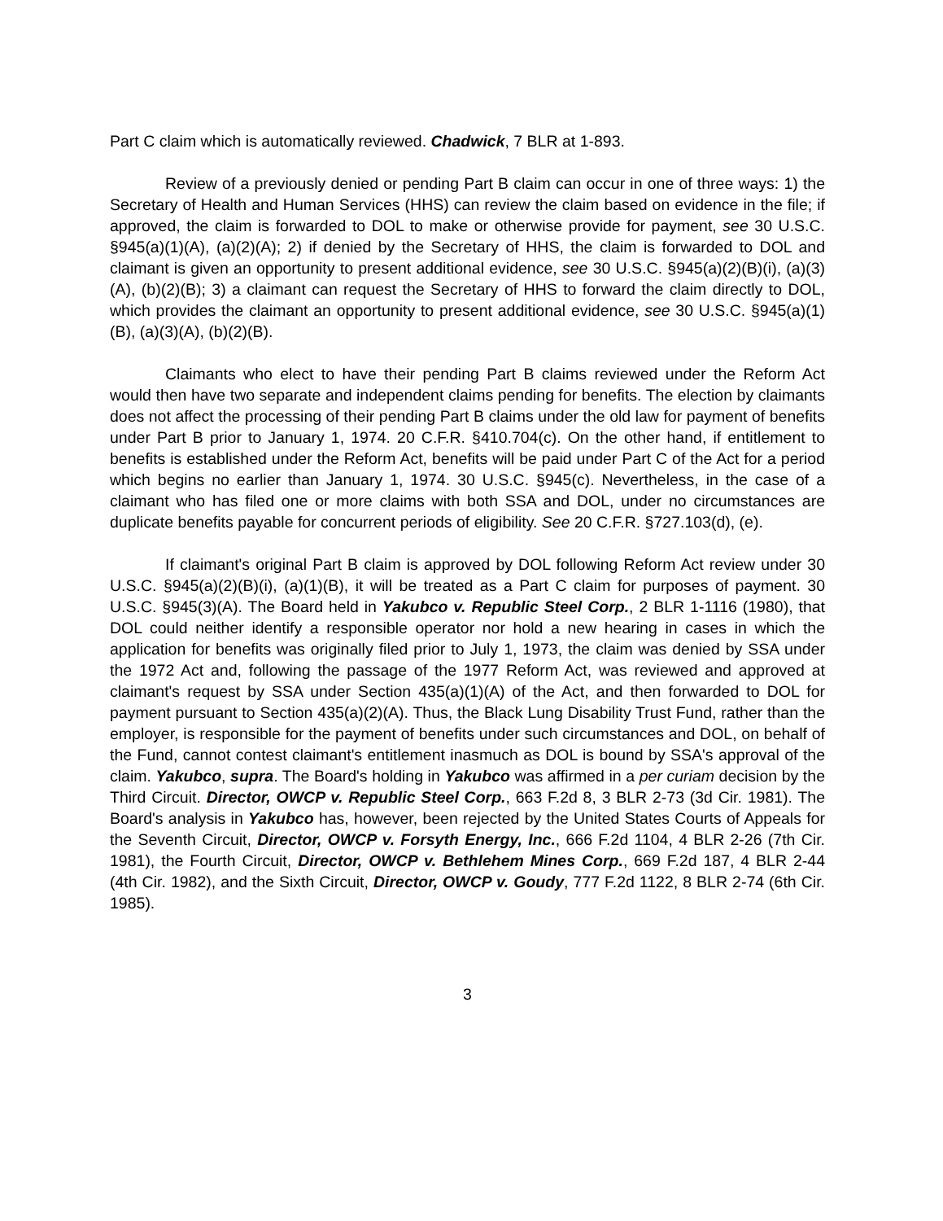Part C claim which is automatically reviewed. Chadwick, 7 BLR at 1-893.
Review of a previously denied or pending Part B claim can occur in one of three ways: 1) the Secretary of Health and Human Services (HHS) can review the claim based on evidence in the file; if approved, the claim is forwarded to DOL to make or otherwise provide for payment, see 30 U.S.C. §945(a)(1)(A), (a)(2)(A); 2) if denied by the Secretary of HHS, the claim is forwarded to DOL and claimant is given an opportunity to present additional evidence, see 30 U.S.C. §945(a)(2)(B)(i), (a)(3)(A), (b)(2)(B); 3) a claimant can request the Secretary of HHS to forward the claim directly to DOL, which provides the claimant an opportunity to present additional evidence, see 30 U.S.C. §945(a)(1)(B), (a)(3)(A), (b)(2)(B).
Claimants who elect to have their pending Part B claims reviewed under the Reform Act would then have two separate and independent claims pending for benefits. The election by claimants does not affect the processing of their pending Part B claims under the old law for payment of benefits under Part B prior to January 1, 1974. 20 C.F.R. §410.704(c). On the other hand, if entitlement to benefits is established under the Reform Act, benefits will be paid under Part C of the Act for a period which begins no earlier than January 1, 1974. 30 U.S.C. §945(c). Nevertheless, in the case of a claimant who has filed one or more claims with both SSA and DOL, under no circumstances are duplicate benefits payable for concurrent periods of eligibility. See 20 C.F.R. §727.103(d), (e).
If claimant's original Part B claim is approved by DOL following Reform Act review under 30 U.S.C. §945(a)(2)(B)(i), (a)(1)(B), it will be treated as a Part C claim for purposes of payment. 30 U.S.C. §945(3)(A). The Board held in Yakubco v. Republic Steel Corp., 2 BLR 1-1116 (1980), that DOL could neither identify a responsible operator nor hold a new hearing in cases in which the application for benefits was originally filed prior to July 1, 1973, the claim was denied by SSA under the 1972 Act and, following the passage of the 1977 Reform Act, was reviewed and approved at claimant's request by SSA under Section 435(a)(1)(A) of the Act, and then forwarded to DOL for payment pursuant to Section 435(a)(2)(A). Thus, the Black Lung Disability Trust Fund, rather than the employer, is responsible for the payment of benefits under such circumstances and DOL, on behalf of the Fund, cannot contest claimant's entitlement inasmuch as DOL is bound by SSA's approval of the claim. Yakubco, supra. The Board's holding in Yakubco was affirmed in a per curiam decision by the Third Circuit. Director, OWCP v. Republic Steel Corp., 663 F.2d 8, 3 BLR 2-73 (3d Cir. 1981). The Board's analysis in Yakubco has, however, been rejected by the United States Courts of Appeals for the Seventh Circuit, Director, OWCP v. Forsyth Energy, Inc., 666 F.2d 1104, 4 BLR 2-26 (7th Cir. 1981), the Fourth Circuit, Director, OWCP v. Bethlehem Mines Corp., 669 F.2d 187, 4 BLR 2-44 (4th Cir. 1982), and the Sixth Circuit, Director, OWCP v. Goudy, 777 F.2d 1122, 8 BLR 2-74 (6th Cir. 1985).
3